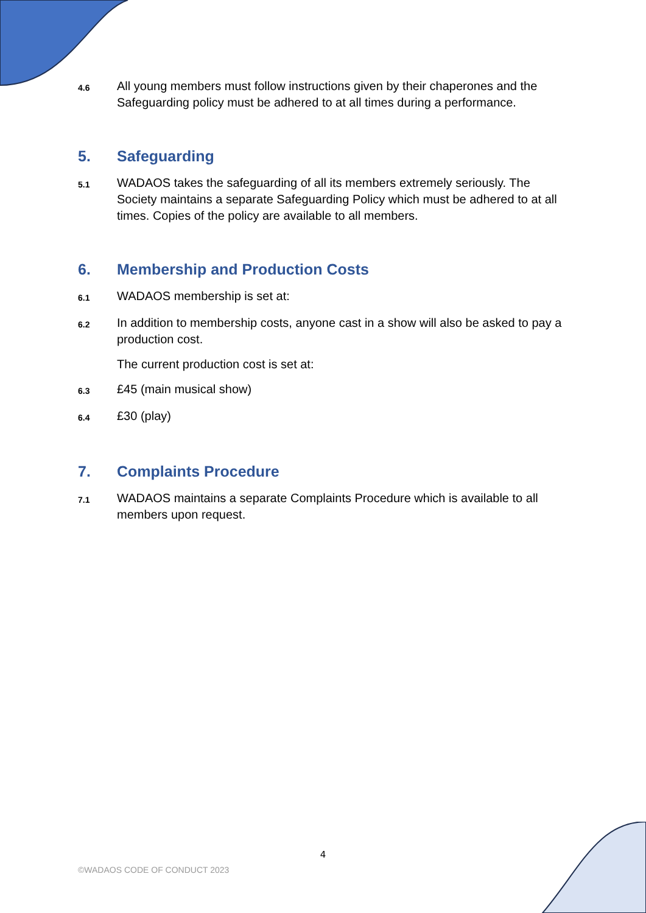4.6
All young members must follow instructions given by their chaperones and the Safeguarding policy must be adhered to at all times during a performance.
5. Safeguarding
5.1
WADAOS takes the safeguarding of all its members extremely seriously. The Society maintains a separate Safeguarding Policy which must be adhered to at all times. Copies of the policy are available to all members.
6. Membership and Production Costs
6.1
WADAOS membership is set at:
6.2
In addition to membership costs, anyone cast in a show will also be asked to pay a production cost.
The current production cost is set at:
6.3
£45 (main musical show)
6.4
£30 (play)
7. Complaints Procedure
7.1
WADAOS maintains a separate Complaints Procedure which is available to all members upon request.
4
©WADAOS CODE OF CONDUCT 2023